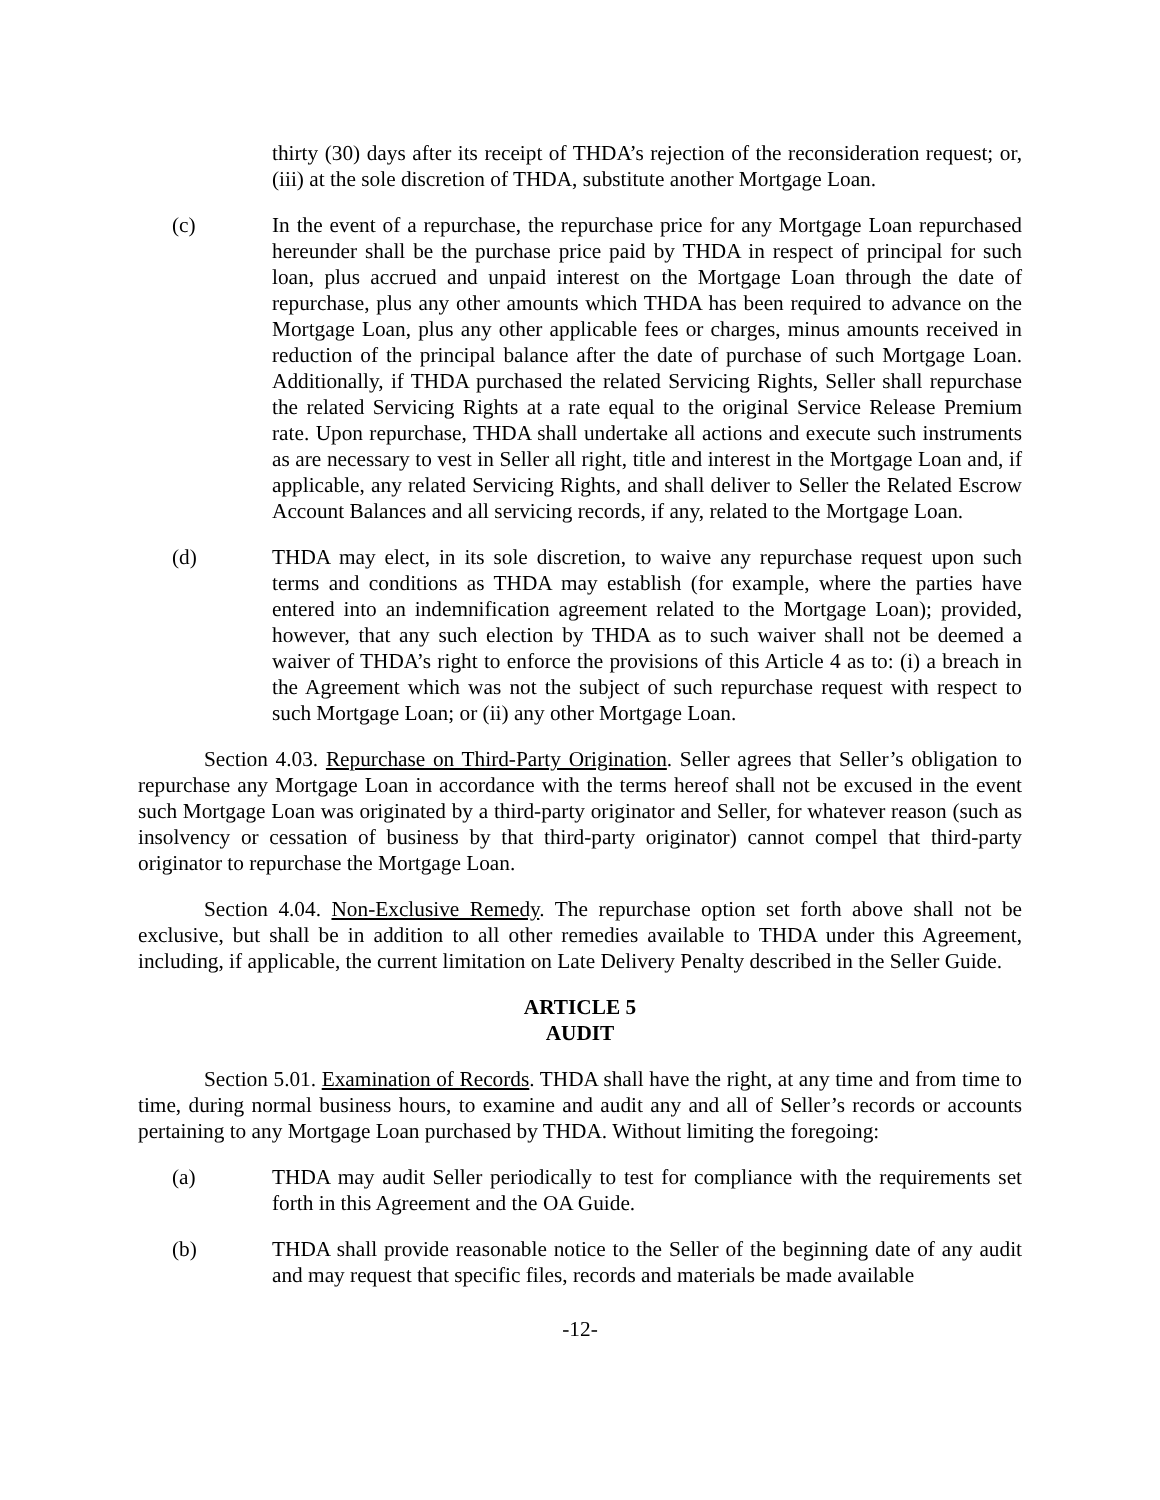thirty (30) days after its receipt of THDA’s rejection of the reconsideration request; or, (iii) at the sole discretion of THDA, substitute another Mortgage Loan.
(c) In the event of a repurchase, the repurchase price for any Mortgage Loan repurchased hereunder shall be the purchase price paid by THDA in respect of principal for such loan, plus accrued and unpaid interest on the Mortgage Loan through the date of repurchase, plus any other amounts which THDA has been required to advance on the Mortgage Loan, plus any other applicable fees or charges, minus amounts received in reduction of the principal balance after the date of purchase of such Mortgage Loan. Additionally, if THDA purchased the related Servicing Rights, Seller shall repurchase the related Servicing Rights at a rate equal to the original Service Release Premium rate. Upon repurchase, THDA shall undertake all actions and execute such instruments as are necessary to vest in Seller all right, title and interest in the Mortgage Loan and, if applicable, any related Servicing Rights, and shall deliver to Seller the Related Escrow Account Balances and all servicing records, if any, related to the Mortgage Loan.
(d) THDA may elect, in its sole discretion, to waive any repurchase request upon such terms and conditions as THDA may establish (for example, where the parties have entered into an indemnification agreement related to the Mortgage Loan); provided, however, that any such election by THDA as to such waiver shall not be deemed a waiver of THDA’s right to enforce the provisions of this Article 4 as to: (i) a breach in the Agreement which was not the subject of such repurchase request with respect to such Mortgage Loan; or (ii) any other Mortgage Loan.
Section 4.03. Repurchase on Third-Party Origination. Seller agrees that Seller’s obligation to repurchase any Mortgage Loan in accordance with the terms hereof shall not be excused in the event such Mortgage Loan was originated by a third-party originator and Seller, for whatever reason (such as insolvency or cessation of business by that third-party originator) cannot compel that third-party originator to repurchase the Mortgage Loan.
Section 4.04. Non-Exclusive Remedy. The repurchase option set forth above shall not be exclusive, but shall be in addition to all other remedies available to THDA under this Agreement, including, if applicable, the current limitation on Late Delivery Penalty described in the Seller Guide.
ARTICLE 5
AUDIT
Section 5.01. Examination of Records. THDA shall have the right, at any time and from time to time, during normal business hours, to examine and audit any and all of Seller’s records or accounts pertaining to any Mortgage Loan purchased by THDA. Without limiting the foregoing:
(a) THDA may audit Seller periodically to test for compliance with the requirements set forth in this Agreement and the OA Guide.
(b) THDA shall provide reasonable notice to the Seller of the beginning date of any audit and may request that specific files, records and materials be made available
-12-